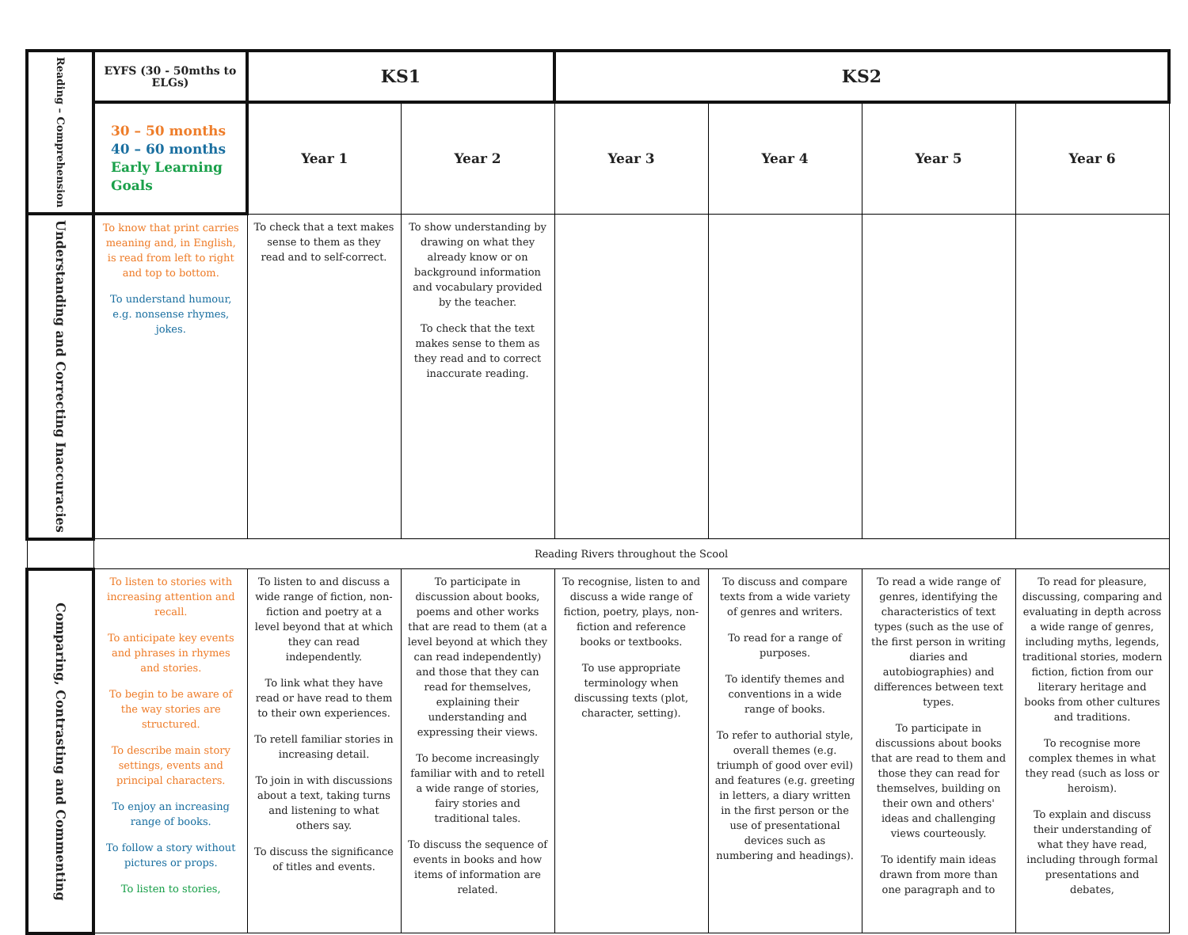| Reading – Comprehension | EYFS (30 - 50mths to ELGs) | KS1 | | KS2 | | | |
| | 30 – 50 months 40 – 60 months Early Learning Goals | Year 1 | Year 2 | Year 3 | Year 4 | Year 5 | Year 6 |
| Understanding and Correcting Inaccuracies | To know that print carries meaning and, in English, is read from left to right and top to bottom. To understand humour, e.g. nonsense rhymes, jokes. | To check that a text makes sense to them as they read and to self-correct. | To show understanding by drawing on what they already know or on background information and vocabulary provided by the teacher. To check that the text makes sense to them as they read and to correct inaccurate reading. | | | | |
| | Reading Rivers throughout the Scool | | | | | | |
| Comparing, Contrasting and Commenting | To listen to stories with increasing attention and recall. To anticipate key events and phrases in rhymes and stories. To begin to be aware of the way stories are structured. To describe main story settings, events and principal characters. To enjoy an increasing range of books. To follow a story without pictures or props. To listen to stories, | To listen to and discuss a wide range of fiction, non-fiction and poetry at a level beyond that at which they can read independently. To link what they have read or have read to them to their own experiences. To retell familiar stories in increasing detail. To join in with discussions about a text, taking turns and listening to what others say. To discuss the significance of titles and events. | To participate in discussion about books, poems and other works that are read to them (at a level beyond at which they can read independently) and those that they can read for themselves, explaining their understanding and expressing their views. To become increasingly familiar with and to retell a wide range of stories, fairy stories and traditional tales. To discuss the sequence of events in books and how items of information are related. | To recognise, listen to and discuss a wide range of fiction, poetry, plays, non-fiction and reference books or textbooks. To use appropriate terminology when discussing texts (plot, character, setting). | To discuss and compare texts from a wide variety of genres and writers. To read for a range of purposes. To identify themes and conventions in a wide range of books. To refer to authorial style, overall themes (e.g. triumph of good over evil) and features (e.g. greeting in letters, a diary written in the first person or the use of presentational devices such as numbering and headings). | To read a wide range of genres, identifying the characteristics of text types (such as the use of the first person in writing diaries and autobiographies) and differences between text types. To participate in discussions about books that are read to them and those they can read for themselves, building on their own and others' ideas and challenging views courteously. To identify main ideas drawn from more than one paragraph and to | To read for pleasure, discussing, comparing and evaluating in depth across a wide range of genres, including myths, legends, traditional stories, modern fiction, fiction from our literary heritage and books from other cultures and traditions. To recognise more complex themes in what they read (such as loss or heroism). To explain and discuss their understanding of what they have read, including through formal presentations and debates, |